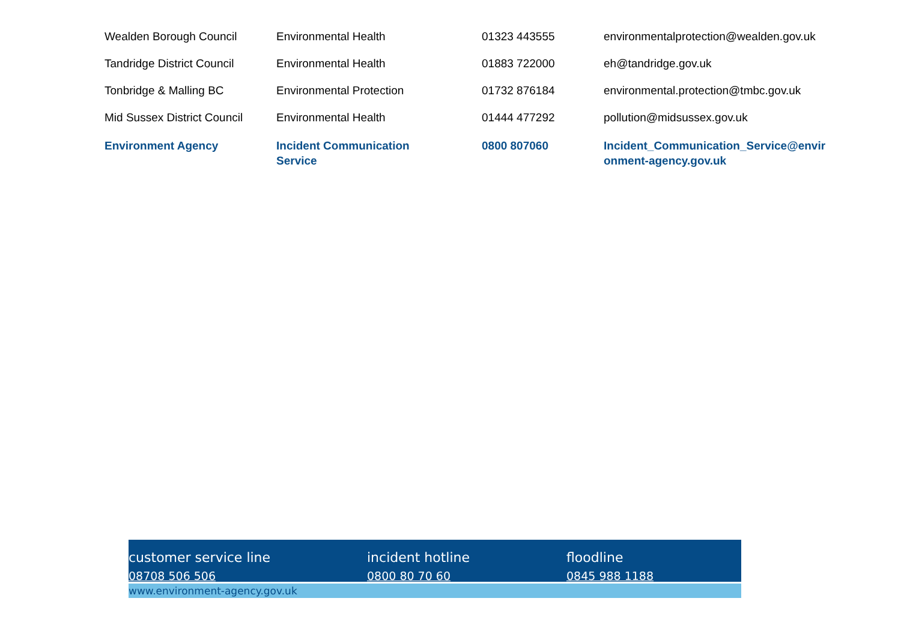| Wealden Borough Council | Environmental Health | 01323 443555 | environmentalprotection@wealden.gov.uk |
| Tandridge District Council | Environmental Health | 01883 722000 | eh@tandridge.gov.uk |
| Tonbridge & Malling BC | Environmental Protection | 01732 876184 | environmental.protection@tmbc.gov.uk |
| Mid Sussex District Council | Environmental Health | 01444 477292 | pollution@midsussex.gov.uk |
| Environment Agency | Incident Communication Service | 0800 807060 | Incident_Communication_Service@envir onment-agency.gov.uk |
customer service line
08708 506 506
incident hotline
0800 80 70 60
floodline
0845 988 1188
www.environment-agency.gov.uk